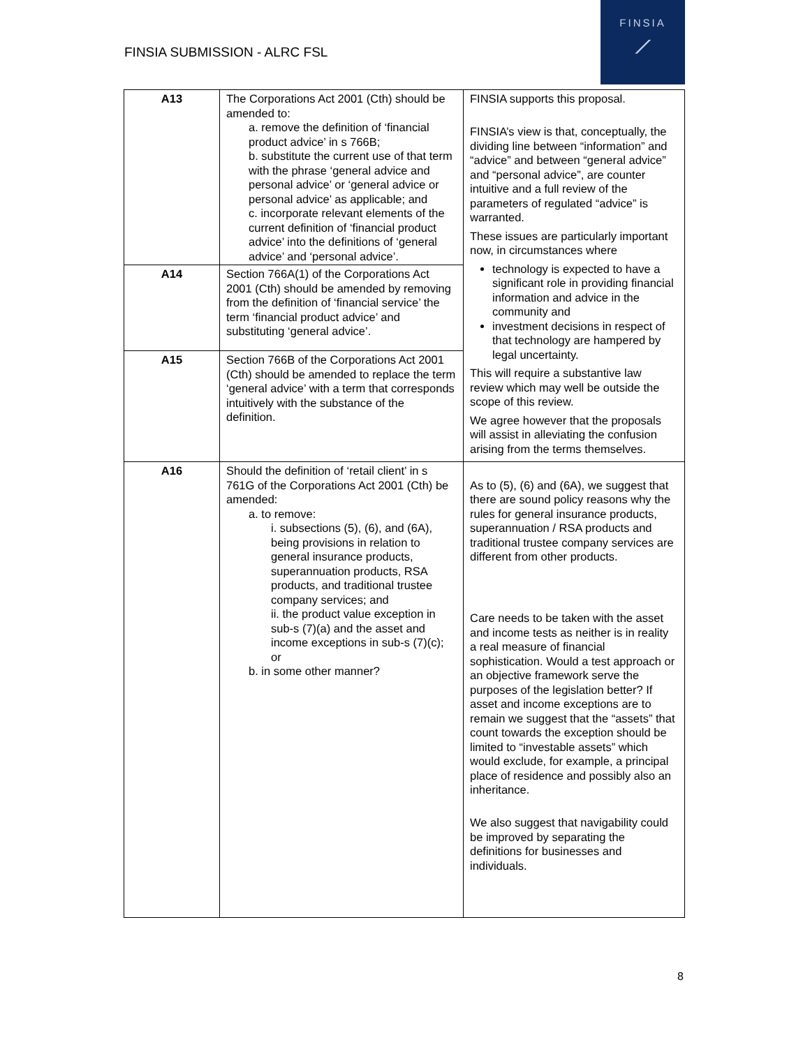FINSIA SUBMISSION - ALRC FSL
FINSIA
⟋
| A13 | The Corporations Act 2001 (Cth) should be amended to: a. remove the definition of ‘financial product advice’ in s 766B; b. substitute the current use of that term with the phrase ‘general advice and personal advice’ or ‘general advice or personal advice’ as applicable; and c. incorporate relevant elements of the current definition of ‘financial product advice’ into the definitions of ‘general advice’ and ‘personal advice’. | FINSIA supports this proposal. FINSIA’s view is that, conceptually, the dividing line between “information” and “advice” and between “general advice” and “personal advice”, are counter intuitive and a full review of the parameters of regulated “advice” is warranted. These issues are particularly important now, in circumstances where technology is expected to have a significant role in providing financial information and advice in the community and investment decisions in respect of that technology are hampered by legal uncertainty. This will require a substantive law review which may well be outside the scope of this review. We agree however that the proposals will assist in alleviating the confusion arising from the terms themselves. |
| A14 | Section 766A(1) of the Corporations Act 2001 (Cth) should be amended by removing from the definition of ‘financial service’ the term ‘financial product advice’ and substituting ‘general advice’. | |
| A15 | Section 766B of the Corporations Act 2001 (Cth) should be amended to replace the term ‘general advice’ with a term that corresponds intuitively with the substance of the definition. | |
| A16 | Should the definition of ‘retail client’ in s 761G of the Corporations Act 2001 (Cth) be amended: a. to remove: i. subsections (5), (6), and (6A), being provisions in relation to general insurance products, superannuation products, RSA products, and traditional trustee company services; and ii. the product value exception in sub-s (7)(a) and the asset and income exceptions in sub-s (7)(c); or b. in some other manner? | As to (5), (6) and (6A), we suggest that there are sound policy reasons why the rules for general insurance products, superannuation / RSA products and traditional trustee company services are different from other products. Care needs to be taken with the asset and income tests as neither is in reality a real measure of financial sophistication. Would a test approach or an objective framework serve the purposes of the legislation better? If asset and income exceptions are to remain we suggest that the “assets” that count towards the exception should be limited to “investable assets” which would exclude, for example, a principal place of residence and possibly also an inheritance. We also suggest that navigability could be improved by separating the definitions for businesses and individuals. |
8